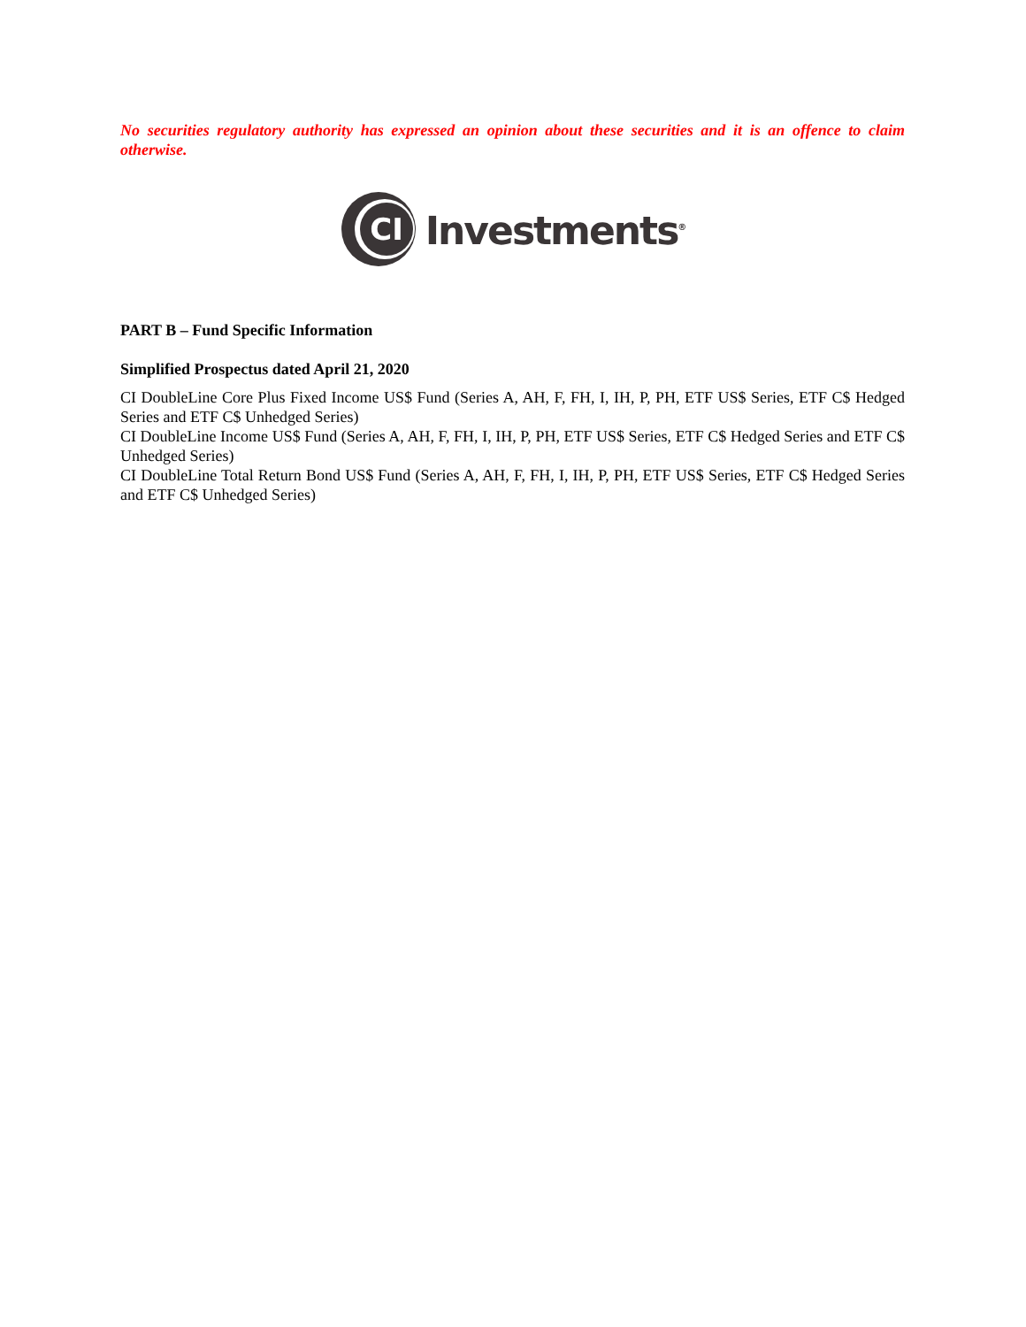No securities regulatory authority has expressed an opinion about these securities and it is an offence to claim otherwise.
CI
Investments<sup>®</sup>
PART B – Fund Specific Information
Simplified Prospectus dated April 21, 2020
CI DoubleLine Core Plus Fixed Income US$ Fund (Series A, AH, F, FH, I, IH, P, PH, ETF US$ Series, ETF C$ Hedged Series and ETF C$ Unhedged Series)
CI DoubleLine Income US$ Fund (Series A, AH, F, FH, I, IH, P, PH, ETF US$ Series, ETF C$ Hedged Series and ETF C$ Unhedged Series)
CI DoubleLine Total Return Bond US$ Fund (Series A, AH, F, FH, I, IH, P, PH, ETF US$ Series, ETF C$ Hedged Series and ETF C$ Unhedged Series)